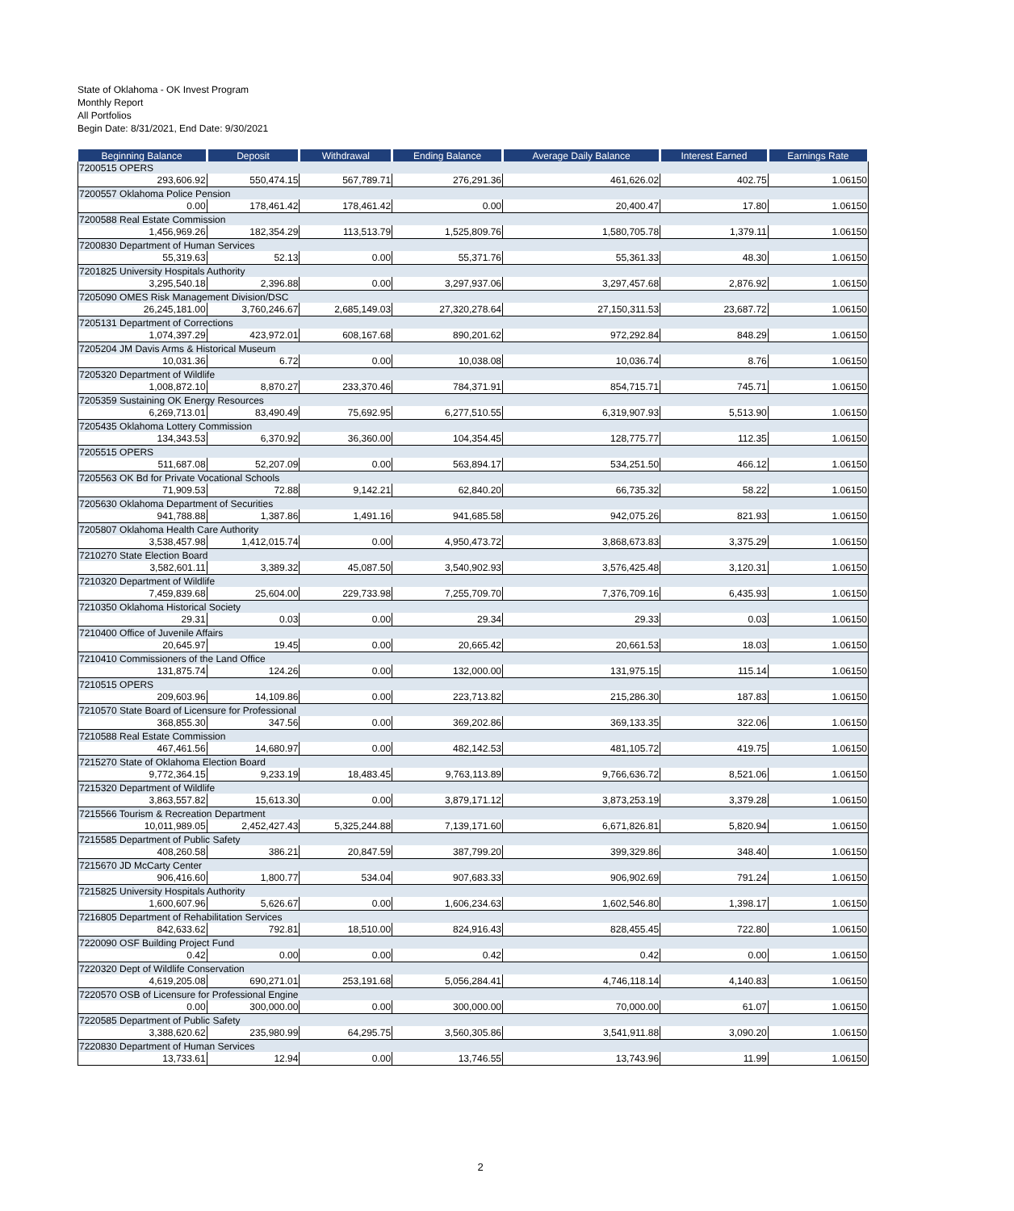State of Oklahoma - OK Invest Program
Monthly Report
All Portfolios
Begin Date: 8/31/2021, End Date: 9/30/2021
| Beginning Balance | Deposit | Withdrawal | Ending Balance | Average Daily Balance | Interest Earned | Earnings Rate |
| --- | --- | --- | --- | --- | --- | --- |
| 7200515 OPERS | | | | | | |
| 293,606.92 | 550,474.15 | 567,789.71 | 276,291.36 | 461,626.02 | 402.75 | 1.06150 |
| 7200557 Oklahoma Police Pension | | | | | | |
| 0.00 | 178,461.42 | 178,461.42 | 0.00 | 20,400.47 | 17.80 | 1.06150 |
| 7200588 Real Estate Commission | | | | | | |
| 1,456,969.26 | 182,354.29 | 113,513.79 | 1,525,809.76 | 1,580,705.78 | 1,379.11 | 1.06150 |
| 7200830 Department of Human Services | | | | | | |
| 55,319.63 | 52.13 | 0.00 | 55,371.76 | 55,361.33 | 48.30 | 1.06150 |
| 7201825 University Hospitals Authority | | | | | | |
| 3,295,540.18 | 2,396.88 | 0.00 | 3,297,937.06 | 3,297,457.68 | 2,876.92 | 1.06150 |
| 7205090 OMES Risk Management Division/DSC | | | | | | |
| 26,245,181.00 | 3,760,246.67 | 2,685,149.03 | 27,320,278.64 | 27,150,311.53 | 23,687.72 | 1.06150 |
| 7205131 Department of Corrections | | | | | | |
| 1,074,397.29 | 423,972.01 | 608,167.68 | 890,201.62 | 972,292.84 | 848.29 | 1.06150 |
| 7205204 JM Davis Arms & Historical Museum | | | | | | |
| 10,031.36 | 6.72 | 0.00 | 10,038.08 | 10,036.74 | 8.76 | 1.06150 |
| 7205320 Department of Wildlife | | | | | | |
| 1,008,872.10 | 8,870.27 | 233,370.46 | 784,371.91 | 854,715.71 | 745.71 | 1.06150 |
| 7205359 Sustaining OK Energy Resources | | | | | | |
| 6,269,713.01 | 83,490.49 | 75,692.95 | 6,277,510.55 | 6,319,907.93 | 5,513.90 | 1.06150 |
| 7205435 Oklahoma Lottery Commission | | | | | | |
| 134,343.53 | 6,370.92 | 36,360.00 | 104,354.45 | 128,775.77 | 112.35 | 1.06150 |
| 7205515 OPERS | | | | | | |
| 511,687.08 | 52,207.09 | 0.00 | 563,894.17 | 534,251.50 | 466.12 | 1.06150 |
| 7205563 OK Bd for Private Vocational Schools | | | | | | |
| 71,909.53 | 72.88 | 9,142.21 | 62,840.20 | 66,735.32 | 58.22 | 1.06150 |
| 7205630 Oklahoma Department of Securities | | | | | | |
| 941,788.88 | 1,387.86 | 1,491.16 | 941,685.58 | 942,075.26 | 821.93 | 1.06150 |
| 7205807 Oklahoma Health Care Authority | | | | | | |
| 3,538,457.98 | 1,412,015.74 | 0.00 | 4,950,473.72 | 3,868,673.83 | 3,375.29 | 1.06150 |
| 7210270 State Election Board | | | | | | |
| 3,582,601.11 | 3,389.32 | 45,087.50 | 3,540,902.93 | 3,576,425.48 | 3,120.31 | 1.06150 |
| 7210320 Department of Wildlife | | | | | | |
| 7,459,839.68 | 25,604.00 | 229,733.98 | 7,255,709.70 | 7,376,709.16 | 6,435.93 | 1.06150 |
| 7210350 Oklahoma Historical Society | | | | | | |
| 29.31 | 0.03 | 0.00 | 29.34 | 29.33 | 0.03 | 1.06150 |
| 7210400 Office of Juvenile Affairs | | | | | | |
| 20,645.97 | 19.45 | 0.00 | 20,665.42 | 20,661.53 | 18.03 | 1.06150 |
| 7210410 Commissioners of the Land Office | | | | | | |
| 131,875.74 | 124.26 | 0.00 | 132,000.00 | 131,975.15 | 115.14 | 1.06150 |
| 7210515 OPERS | | | | | | |
| 209,603.96 | 14,109.86 | 0.00 | 223,713.82 | 215,286.30 | 187.83 | 1.06150 |
| 7210570 State Board of Licensure for Professional | | | | | | |
| 368,855.30 | 347.56 | 0.00 | 369,202.86 | 369,133.35 | 322.06 | 1.06150 |
| 7210588 Real Estate Commission | | | | | | |
| 467,461.56 | 14,680.97 | 0.00 | 482,142.53 | 481,105.72 | 419.75 | 1.06150 |
| 7215270 State of Oklahoma Election Board | | | | | | |
| 9,772,364.15 | 9,233.19 | 18,483.45 | 9,763,113.89 | 9,766,636.72 | 8,521.06 | 1.06150 |
| 7215320 Department of Wildlife | | | | | | |
| 3,863,557.82 | 15,613.30 | 0.00 | 3,879,171.12 | 3,873,253.19 | 3,379.28 | 1.06150 |
| 7215566 Tourism & Recreation Department | | | | | | |
| 10,011,989.05 | 2,452,427.43 | 5,325,244.88 | 7,139,171.60 | 6,671,826.81 | 5,820.94 | 1.06150 |
| 7215585 Department of Public Safety | | | | | | |
| 408,260.58 | 386.21 | 20,847.59 | 387,799.20 | 399,329.86 | 348.40 | 1.06150 |
| 7215670 JD McCarty Center | | | | | | |
| 906,416.60 | 1,800.77 | 534.04 | 907,683.33 | 906,902.69 | 791.24 | 1.06150 |
| 7215825 University Hospitals Authority | | | | | | |
| 1,600,607.96 | 5,626.67 | 0.00 | 1,606,234.63 | 1,602,546.80 | 1,398.17 | 1.06150 |
| 7216805 Department of Rehabilitation Services | | | | | | |
| 842,633.62 | 792.81 | 18,510.00 | 824,916.43 | 828,455.45 | 722.80 | 1.06150 |
| 7220090 OSF Building Project Fund | | | | | | |
| 0.42 | 0.00 | 0.00 | 0.42 | 0.42 | 0.00 | 1.06150 |
| 7220320 Dept of Wildlife Conservation | | | | | | |
| 4,619,205.08 | 690,271.01 | 253,191.68 | 5,056,284.41 | 4,746,118.14 | 4,140.83 | 1.06150 |
| 7220570 OSB of Licensure for Professional Engine | | | | | | |
| 0.00 | 300,000.00 | 0.00 | 300,000.00 | 70,000.00 | 61.07 | 1.06150 |
| 7220585 Department of Public Safety | | | | | | |
| 3,388,620.62 | 235,980.99 | 64,295.75 | 3,560,305.86 | 3,541,911.88 | 3,090.20 | 1.06150 |
| 7220830 Department of Human Services | | | | | | |
| 13,733.61 | 12.94 | 0.00 | 13,746.55 | 13,743.96 | 11.99 | 1.06150 |
2